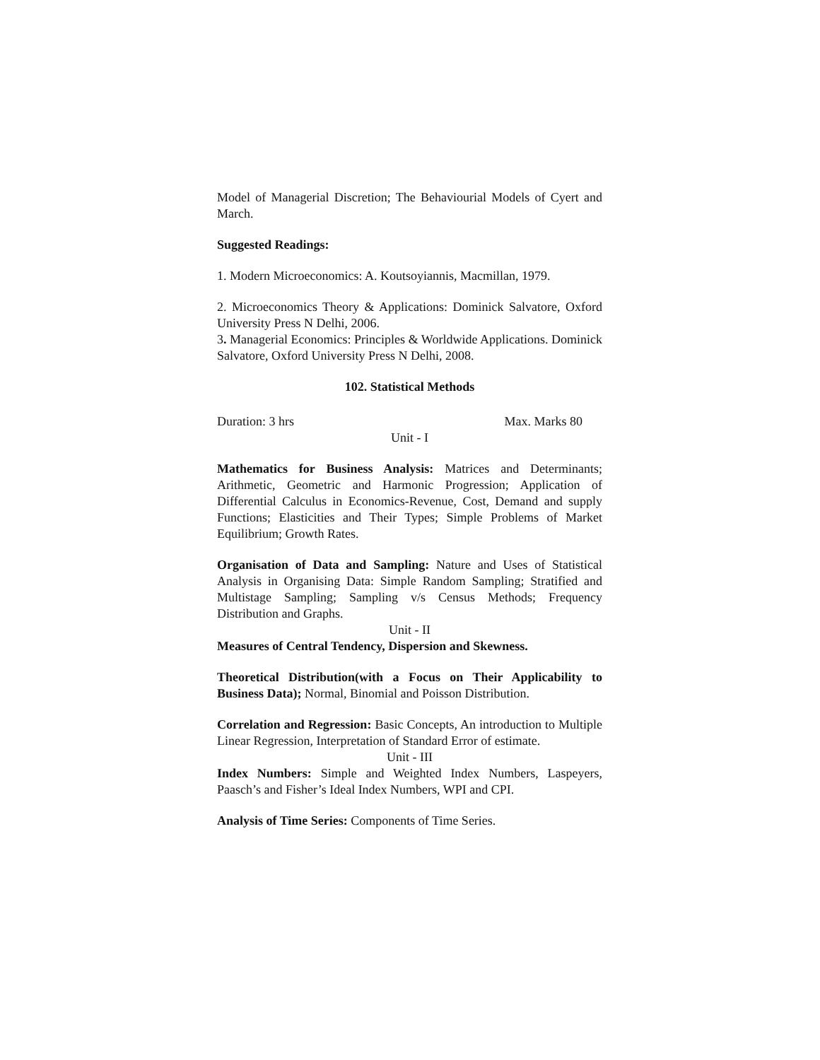Model of Managerial Discretion; The Behaviourial Models of Cyert and March.
Suggested Readings:
1. Modern Microeconomics: A. Koutsoyiannis, Macmillan, 1979.
2. Microeconomics Theory & Applications: Dominick Salvatore, Oxford University Press N Delhi, 2006.
3. Managerial Economics: Principles & Worldwide Applications. Dominick Salvatore, Oxford University Press N Delhi, 2008.
102. Statistical Methods
Duration: 3 hrs Max. Marks 80
Unit - I
Mathematics for Business Analysis: Matrices and Determinants; Arithmetic, Geometric and Harmonic Progression; Application of Differential Calculus in Economics-Revenue, Cost, Demand and supply Functions; Elasticities and Their Types; Simple Problems of Market Equilibrium; Growth Rates.
Organisation of Data and Sampling: Nature and Uses of Statistical Analysis in Organising Data: Simple Random Sampling; Stratified and Multistage Sampling; Sampling v/s Census Methods; Frequency Distribution and Graphs.
Unit - II
Measures of Central Tendency, Dispersion and Skewness.
Theoretical Distribution(with a Focus on Their Applicability to Business Data); Normal, Binomial and Poisson Distribution.
Correlation and Regression: Basic Concepts, An introduction to Multiple Linear Regression, Interpretation of Standard Error of estimate.
Unit - III
Index Numbers: Simple and Weighted Index Numbers, Laspeyers, Paasch’s and Fisher’s Ideal Index Numbers, WPI and CPI.
Analysis of Time Series: Components of Time Series.